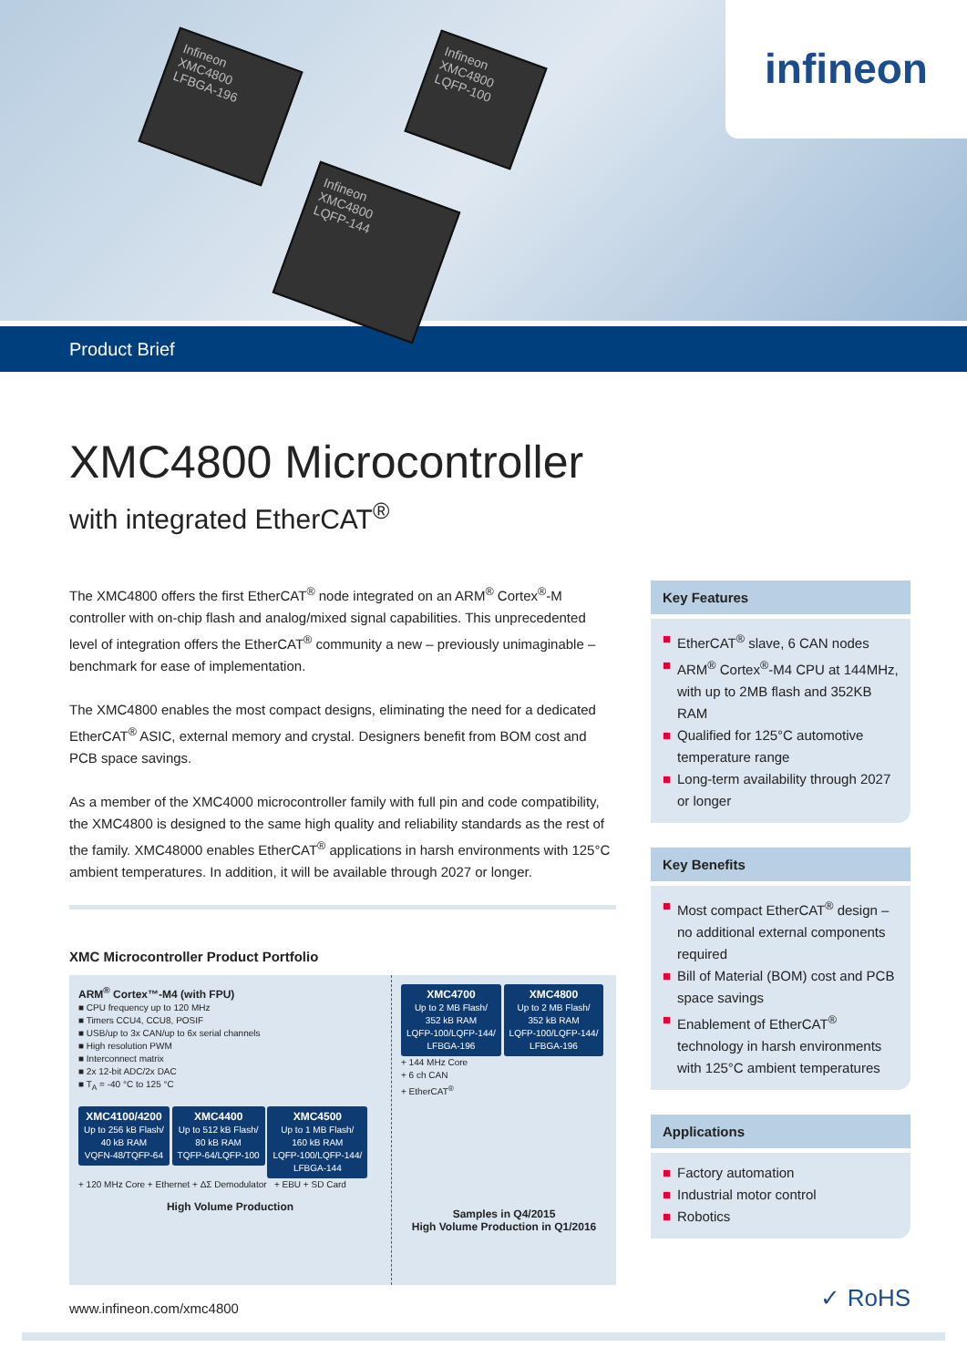Infineon
XMC4800
LFBGA-196
Infineon
XMC4800
LQFP-100
Infineon
XMC4800
LQFP-144
infineon
Product Brief
XMC4800 Microcontroller
with integrated EtherCAT<sup>®</sup>
The XMC4800 offers the first EtherCAT<sup>®</sup> node integrated on an ARM<sup>®</sup> Cortex<sup>®</sup>-M controller with on-chip flash and analog/mixed signal capabilities. This unprecedented level of integration offers the EtherCAT<sup>®</sup> community a new – previously unimaginable – benchmark for ease of implementation.
The XMC4800 enables the most compact designs, eliminating the need for a dedicated EtherCAT<sup>®</sup> ASIC, external memory and crystal. Designers benefit from BOM cost and PCB space savings.
As a member of the XMC4000 microcontroller family with full pin and code compatibility, the XMC4800 is designed to the same high quality and reliability standards as the rest of the family. XMC48000 enables EtherCAT<sup>®</sup> applications in harsh environments with 125°C ambient temperatures. In addition, it will be available through 2027 or longer.
XMC Microcontroller Product Portfolio
ARM<sup>®</sup> Cortex™-M4 (with FPU)
■ CPU frequency up to 120 MHz
■ Timers CCU4, CCU8, POSIF
■ USB/up to 3x CAN/up to 6x serial channels
■ High resolution PWM
■ Interconnect matrix
■ 2x 12-bit ADC/2x DAC
■ T<sub>A</sub> = -40 °C to 125 °C
XMC4100/4200
Up to 256 kB Flash/
40 kB RAM
VQFN-48/TQFP-64
XMC4400
Up to 512 kB Flash/
80 kB RAM
TQFP-64/LQFP-100
XMC4500
Up to 1 MB Flash/
160 kB RAM
LQFP-100/LQFP-144/
LFBGA-144
+ 120 MHz Core + Ethernet + ΔΣ Demodulator + EBU + SD Card
High Volume Production
XMC4700
Up to 2 MB Flash/
352 kB RAM
LQFP-100/LQFP-144/
LFBGA-196
XMC4800
Up to 2 MB Flash/
352 kB RAM
LQFP-100/LQFP-144/
LFBGA-196
+ 144 MHz Core
+ 6 ch CAN
+ EtherCAT<sup>®</sup>
Samples in Q4/2015
High Volume Production in Q1/2016
www.infineon.com/xmc4800
Key Features
■ EtherCAT<sup>®</sup> slave, 6 CAN nodes
■ ARM<sup>®</sup> Cortex<sup>®</sup>-M4 CPU at 144MHz, with up to 2MB flash and 352KB RAM
■ Qualified for 125°C automotive temperature range
■ Long-term availability through 2027 or longer
Key Benefits
■ Most compact EtherCAT<sup>®</sup> design – no additional external components required
■ Bill of Material (BOM) cost and PCB space savings
■ Enablement of EtherCAT<sup>®</sup> technology in harsh environments with 125°C ambient temperatures
Applications
■ Factory automation
■ Industrial motor control
■ Robotics
✓ RoHS